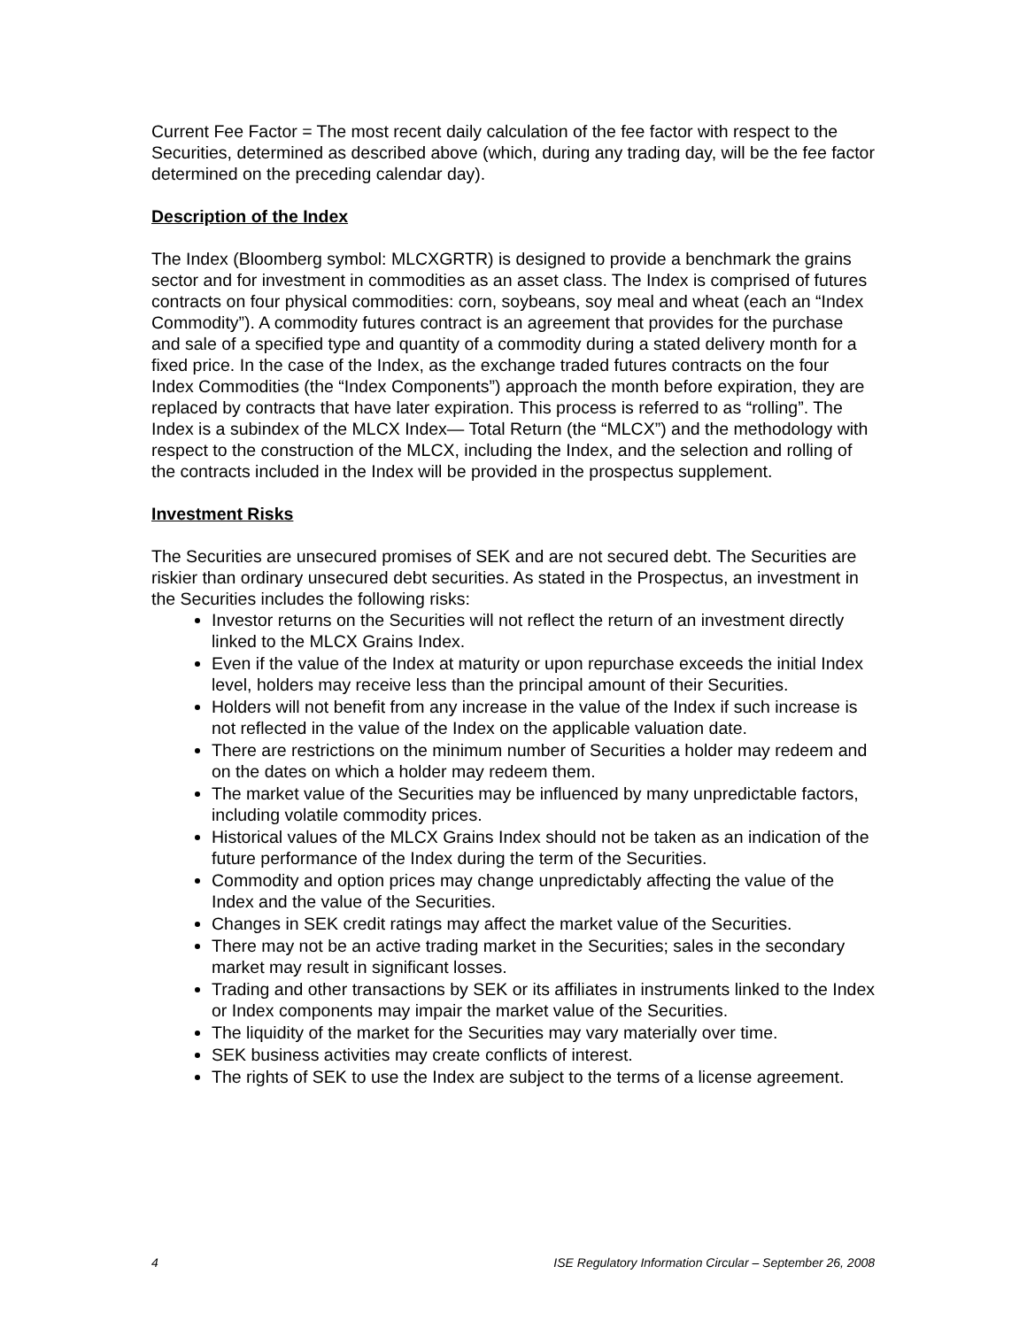Current Fee Factor = The most recent daily calculation of the fee factor with respect to the Securities, determined as described above (which, during any trading day, will be the fee factor determined on the preceding calendar day).
Description of the Index
The Index (Bloomberg symbol: MLCXGRTR) is designed to provide a benchmark the grains sector and for investment in commodities as an asset class. The Index is comprised of futures contracts on four physical commodities: corn, soybeans, soy meal and wheat (each an “Index Commodity”). A commodity futures contract is an agreement that provides for the purchase and sale of a specified type and quantity of a commodity during a stated delivery month for a fixed price. In the case of the Index, as the exchange traded futures contracts on the four Index Commodities (the “Index Components”) approach the month before expiration, they are replaced by contracts that have later expiration. This process is referred to as “rolling”. The Index is a subindex of the MLCX Index— Total Return (the “MLCX”) and the methodology with respect to the construction of the MLCX, including the Index, and the selection and rolling of the contracts included in the Index will be provided in the prospectus supplement.
Investment Risks
The Securities are unsecured promises of SEK and are not secured debt. The Securities are riskier than ordinary unsecured debt securities. As stated in the Prospectus, an investment in the Securities includes the following risks:
Investor returns on the Securities will not reflect the return of an investment directly linked to the MLCX Grains Index.
Even if the value of the Index at maturity or upon repurchase exceeds the initial Index level, holders may receive less than the principal amount of their Securities.
Holders will not benefit from any increase in the value of the Index if such increase is not reflected in the value of the Index on the applicable valuation date.
There are restrictions on the minimum number of Securities a holder may redeem and on the dates on which a holder may redeem them.
The market value of the Securities may be influenced by many unpredictable factors, including volatile commodity prices.
Historical values of the MLCX Grains Index should not be taken as an indication of the future performance of the Index during the term of the Securities.
Commodity and option prices may change unpredictably affecting the value of the Index and the value of the Securities.
Changes in SEK credit ratings may affect the market value of the Securities.
There may not be an active trading market in the Securities; sales in the secondary market may result in significant losses.
Trading and other transactions by SEK or its affiliates in instruments linked to the Index or Index components may impair the market value of the Securities.
The liquidity of the market for the Securities may vary materially over time.
SEK business activities may create conflicts of interest.
The rights of SEK to use the Index are subject to the terms of a license agreement.
4 ISE Regulatory Information Circular – September 26, 2008